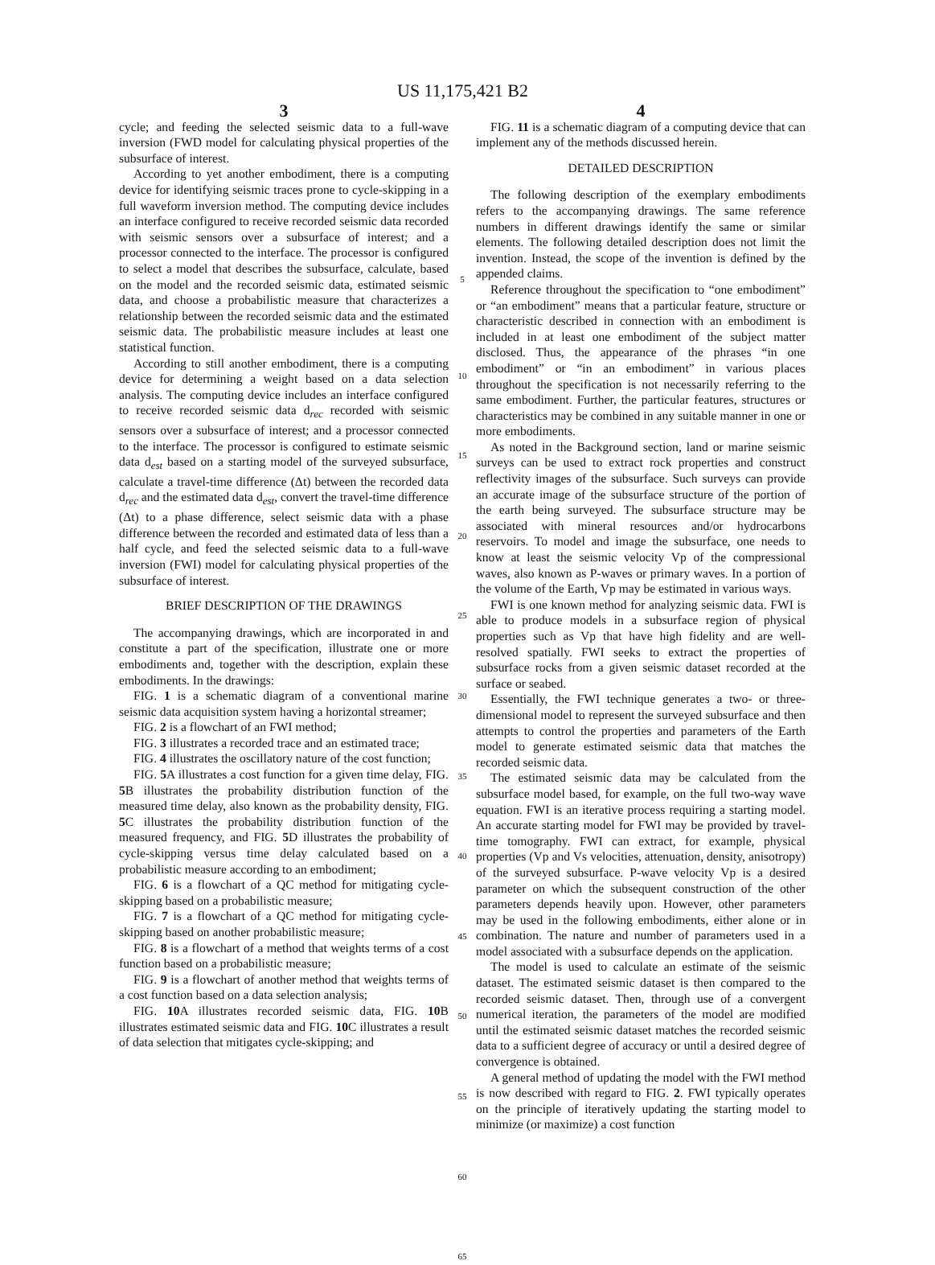US 11,175,421 B2
3
cycle; and feeding the selected seismic data to a full-wave inversion (FWD model for calculating physical properties of the subsurface of interest.
According to yet another embodiment, there is a computing device for identifying seismic traces prone to cycle-skipping in a full waveform inversion method. The computing device includes an interface configured to receive recorded seismic data recorded with seismic sensors over a subsurface of interest; and a processor connected to the interface. The processor is configured to select a model that describes the subsurface, calculate, based on the model and the recorded seismic data, estimated seismic data, and choose a probabilistic measure that characterizes a relationship between the recorded seismic data and the estimated seismic data. The probabilistic measure includes at least one statistical function.
According to still another embodiment, there is a computing device for determining a weight based on a data selection analysis. The computing device includes an interface configured to receive recorded seismic data d<sub>rec</sub> recorded with seismic sensors over a subsurface of interest; and a processor connected to the interface. The processor is configured to estimate seismic data d<sub>est</sub> based on a starting model of the surveyed subsurface, calculate a travel-time difference (Δt) between the recorded data d<sub>rec</sub> and the estimated data d<sub>est</sub>, convert the travel-time difference (Δt) to a phase difference, select seismic data with a phase difference between the recorded and estimated data of less than a half cycle, and feed the selected seismic data to a full-wave inversion (FWI) model for calculating physical properties of the subsurface of interest.
BRIEF DESCRIPTION OF THE DRAWINGS
The accompanying drawings, which are incorporated in and constitute a part of the specification, illustrate one or more embodiments and, together with the description, explain these embodiments. In the drawings:
FIG. 1 is a schematic diagram of a conventional marine seismic data acquisition system having a horizontal streamer;
FIG. 2 is a flowchart of an FWI method;
FIG. 3 illustrates a recorded trace and an estimated trace;
FIG. 4 illustrates the oscillatory nature of the cost function;
FIG. 5 A illustrates a cost function for a given time delay, FIG. 5 B illustrates the probability distribution function of the measured time delay, also known as the probability density, FIG. 5 C illustrates the probability distribution function of the measured frequency, and FIG. 5 D illustrates the probability of cycle-skipping versus time delay calculated based on a probabilistic measure according to an embodiment;
FIG. 6 is a flowchart of a QC method for mitigating cycle-skipping based on a probabilistic measure;
FIG. 7 is a flowchart of a QC method for mitigating cycle-skipping based on another probabilistic measure;
FIG. 8 is a flowchart of a method that weights terms of a cost function based on a probabilistic measure;
FIG. 9 is a flowchart of another method that weights terms of a cost function based on a data selection analysis;
FIG. 10 A illustrates recorded seismic data, FIG. 10 B illustrates estimated seismic data and FIG. 10 C illustrates a result of data selection that mitigates cycle-skipping; and
5
10
15
20
25
30
35
40
45
50
55
60
65
4
FIG. 11 is a schematic diagram of a computing device that can implement any of the methods discussed herein.
DETAILED DESCRIPTION
The following description of the exemplary embodiments refers to the accompanying drawings. The same reference numbers in different drawings identify the same or similar elements. The following detailed description does not limit the invention. Instead, the scope of the invention is defined by the appended claims.
Reference throughout the specification to “one embodiment” or “an embodiment” means that a particular feature, structure or characteristic described in connection with an embodiment is included in at least one embodiment of the subject matter disclosed. Thus, the appearance of the phrases “in one embodiment” or “in an embodiment” in various places throughout the specification is not necessarily referring to the same embodiment. Further, the particular features, structures or characteristics may be combined in any suitable manner in one or more embodiments.
As noted in the Background section, land or marine seismic surveys can be used to extract rock properties and construct reflectivity images of the subsurface. Such surveys can provide an accurate image of the subsurface structure of the portion of the earth being surveyed. The subsurface structure may be associated with mineral resources and/or hydrocarbons reservoirs. To model and image the subsurface, one needs to know at least the seismic velocity Vp of the compressional waves, also known as P-waves or primary waves. In a portion of the volume of the Earth, Vp may be estimated in various ways.
FWI is one known method for analyzing seismic data. FWI is able to produce models in a subsurface region of physical properties such as Vp that have high fidelity and are well-resolved spatially. FWI seeks to extract the properties of subsurface rocks from a given seismic dataset recorded at the surface or seabed.
Essentially, the FWI technique generates a two- or three-dimensional model to represent the surveyed subsurface and then attempts to control the properties and parameters of the Earth model to generate estimated seismic data that matches the recorded seismic data.
The estimated seismic data may be calculated from the subsurface model based, for example, on the full two-way wave equation. FWI is an iterative process requiring a starting model. An accurate starting model for FWI may be provided by travel-time tomography. FWI can extract, for example, physical properties (Vp and Vs velocities, attenuation, density, anisotropy) of the surveyed subsurface. P-wave velocity Vp is a desired parameter on which the subsequent construction of the other parameters depends heavily upon. However, other parameters may be used in the following embodiments, either alone or in combination. The nature and number of parameters used in a model associated with a subsurface depends on the application.
The model is used to calculate an estimate of the seismic dataset. The estimated seismic dataset is then compared to the recorded seismic dataset. Then, through use of a convergent numerical iteration, the parameters of the model are modified until the estimated seismic dataset matches the recorded seismic data to a sufficient degree of accuracy or until a desired degree of convergence is obtained.
A general method of updating the model with the FWI method is now described with regard to FIG. 2. FWI typically operates on the principle of iteratively updating the starting model to minimize (or maximize) a cost function